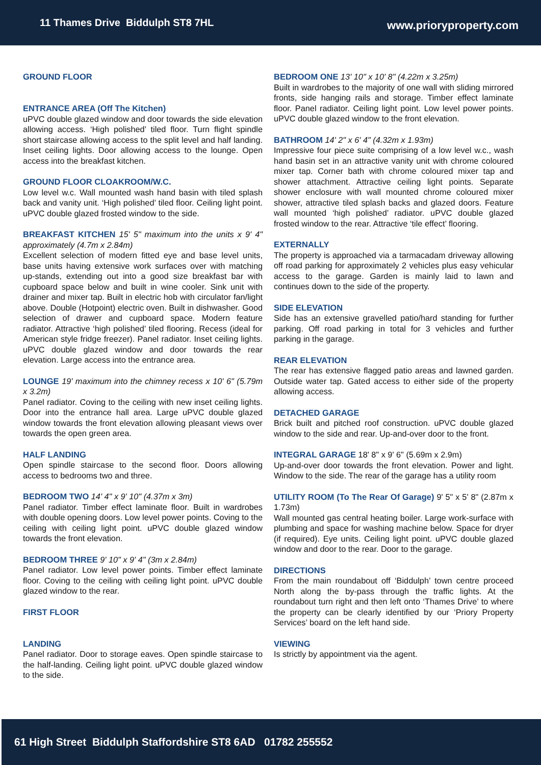11 Thames Drive Biddulph ST8 7HL
www.prioryproperty.com
GROUND FLOOR
ENTRANCE AREA (Off The Kitchen)
uPVC double glazed window and door towards the side elevation allowing access. ‘High polished’ tiled floor. Turn flight spindle short staircase allowing access to the split level and half landing. Inset ceiling lights. Door allowing access to the lounge. Open access into the breakfast kitchen.
GROUND FLOOR CLOAKROOM/W.C.
Low level w.c. Wall mounted wash hand basin with tiled splash back and vanity unit. ‘High polished’ tiled floor. Ceiling light point. uPVC double glazed frosted window to the side.
BREAKFAST KITCHEN
15' 5" maximum into the units x 9' 4" approximately (4.7m x 2.84m)
Excellent selection of modern fitted eye and base level units, base units having extensive work surfaces over with matching up-stands, extending out into a good size breakfast bar with cupboard space below and built in wine cooler. Sink unit with drainer and mixer tap. Built in electric hob with circulator fan/light above. Double (Hotpoint) electric oven. Built in dishwasher. Good selection of drawer and cupboard space. Modern feature radiator. Attractive ‘high polished’ tiled flooring. Recess (ideal for American style fridge freezer). Panel radiator. Inset ceiling lights. uPVC double glazed window and door towards the rear elevation. Large access into the entrance area.
LOUNGE
19' maximum into the chimney recess x 10' 6" (5.79m x 3.2m)
Panel radiator. Coving to the ceiling with new inset ceiling lights. Door into the entrance hall area. Large uPVC double glazed window towards the front elevation allowing pleasant views over towards the open green area.
HALF LANDING
Open spindle staircase to the second floor. Doors allowing access to bedrooms two and three.
BEDROOM TWO
14' 4" x 9' 10" (4.37m x 3m)
Panel radiator. Timber effect laminate floor. Built in wardrobes with double opening doors. Low level power points. Coving to the ceiling with ceiling light point. uPVC double glazed window towards the front elevation.
BEDROOM THREE
9' 10" x 9' 4" (3m x 2.84m)
Panel radiator. Low level power points. Timber effect laminate floor. Coving to the ceiling with ceiling light point. uPVC double glazed window to the rear.
FIRST FLOOR
LANDING
Panel radiator. Door to storage eaves. Open spindle staircase to the half-landing. Ceiling light point. uPVC double glazed window to the side.
BEDROOM ONE
13' 10" x 10' 8" (4.22m x 3.25m)
Built in wardrobes to the majority of one wall with sliding mirrored fronts, side hanging rails and storage. Timber effect laminate floor. Panel radiator. Ceiling light point. Low level power points. uPVC double glazed window to the front elevation.
BATHROOM
14' 2" x 6' 4" (4.32m x 1.93m)
Impressive four piece suite comprising of a low level w.c., wash hand basin set in an attractive vanity unit with chrome coloured mixer tap. Corner bath with chrome coloured mixer tap and shower attachment. Attractive ceiling light points. Separate shower enclosure with wall mounted chrome coloured mixer shower, attractive tiled splash backs and glazed doors. Feature wall mounted ‘high polished’ radiator. uPVC double glazed frosted window to the rear. Attractive ‘tile effect’ flooring.
EXTERNALLY
The property is approached via a tarmacadam driveway allowing off road parking for approximately 2 vehicles plus easy vehicular access to the garage. Garden is mainly laid to lawn and continues down to the side of the property.
SIDE ELEVATION
Side has an extensive gravelled patio/hard standing for further parking. Off road parking in total for 3 vehicles and further parking in the garage.
REAR ELEVATION
The rear has extensive flagged patio areas and lawned garden. Outside water tap. Gated access to either side of the property allowing access.
DETACHED GARAGE
Brick built and pitched roof construction. uPVC double glazed window to the side and rear. Up-and-over door to the front.
INTEGRAL GARAGE
18' 8" x 9' 6" (5.69m x 2.9m)
Up-and-over door towards the front elevation. Power and light. Window to the side. The rear of the garage has a utility room
UTILITY ROOM (To The Rear Of Garage)
9' 5" x 5' 8" (2.87m x 1.73m)
Wall mounted gas central heating boiler. Large work-surface with plumbing and space for washing machine below. Space for dryer (if required). Eye units. Ceiling light point. uPVC double glazed window and door to the rear. Door to the garage.
DIRECTIONS
From the main roundabout off ‘Biddulph’ town centre proceed North along the by-pass through the traffic lights. At the roundabout turn right and then left onto ‘Thames Drive’ to where the property can be clearly identified by our ‘Priory Property Services’ board on the left hand side.
VIEWING
Is strictly by appointment via the agent.
61 High Street Biddulph Staffordshire ST8 6AD 01782 255552